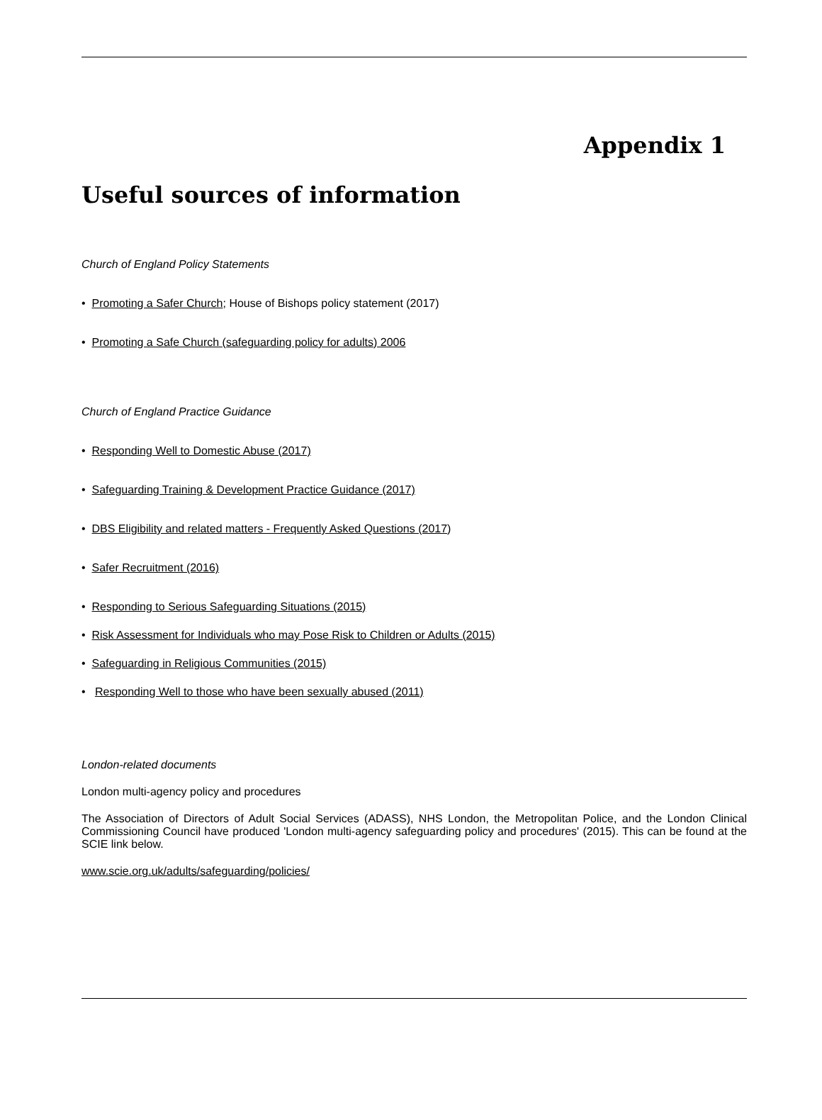Appendix 1
Useful sources of information
Church of England Policy Statements
• Promoting a Safer Church; House of Bishops policy statement (2017)
• Promoting a Safe Church (safeguarding policy for adults) 2006
Church of England Practice Guidance
• Responding Well to Domestic Abuse (2017)
• Safeguarding Training & Development Practice Guidance (2017)
• DBS Eligibility and related matters - Frequently Asked Questions (2017)
• Safer Recruitment (2016)
• Responding to Serious Safeguarding Situations (2015)
• Risk Assessment for Individuals who may Pose Risk to Children or Adults (2015)
• Safeguarding in Religious Communities (2015)
• Responding Well to those who have been sexually abused (2011)
London-related documents
London multi-agency policy and procedures
The Association of Directors of Adult Social Services (ADASS), NHS London, the Metropolitan Police, and the London Clinical Commissioning Council have produced 'London multi-agency safeguarding policy and procedures' (2015). This can be found at the SCIE link below.
www.scie.org.uk/adults/safeguarding/policies/